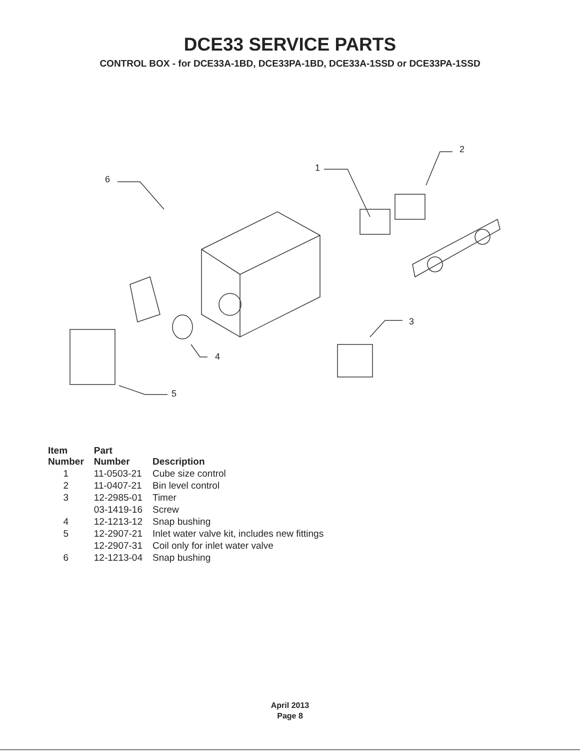DCE33 SERVICE PARTS
CONTROL BOX - for DCE33A-1BD, DCE33PA-1BD, DCE33A-1SSD or DCE33PA-1SSD
2
1
6
3
4
5
| Item Number | Part Number | Description |
| --- | --- | --- |
| 1 | 11-0503-21 | Cube size control |
| 2 | 11-0407-21 | Bin level control |
| 3 | 12-2985-01 | Timer |
| | 03-1419-16 | Screw |
| 4 | 12-1213-12 | Snap bushing |
| 5 | 12-2907-21 | Inlet water valve kit, includes new fittings |
| | 12-2907-31 | Coil only for inlet water valve |
| 6 | 12-1213-04 | Snap bushing |
April 2013
Page 8